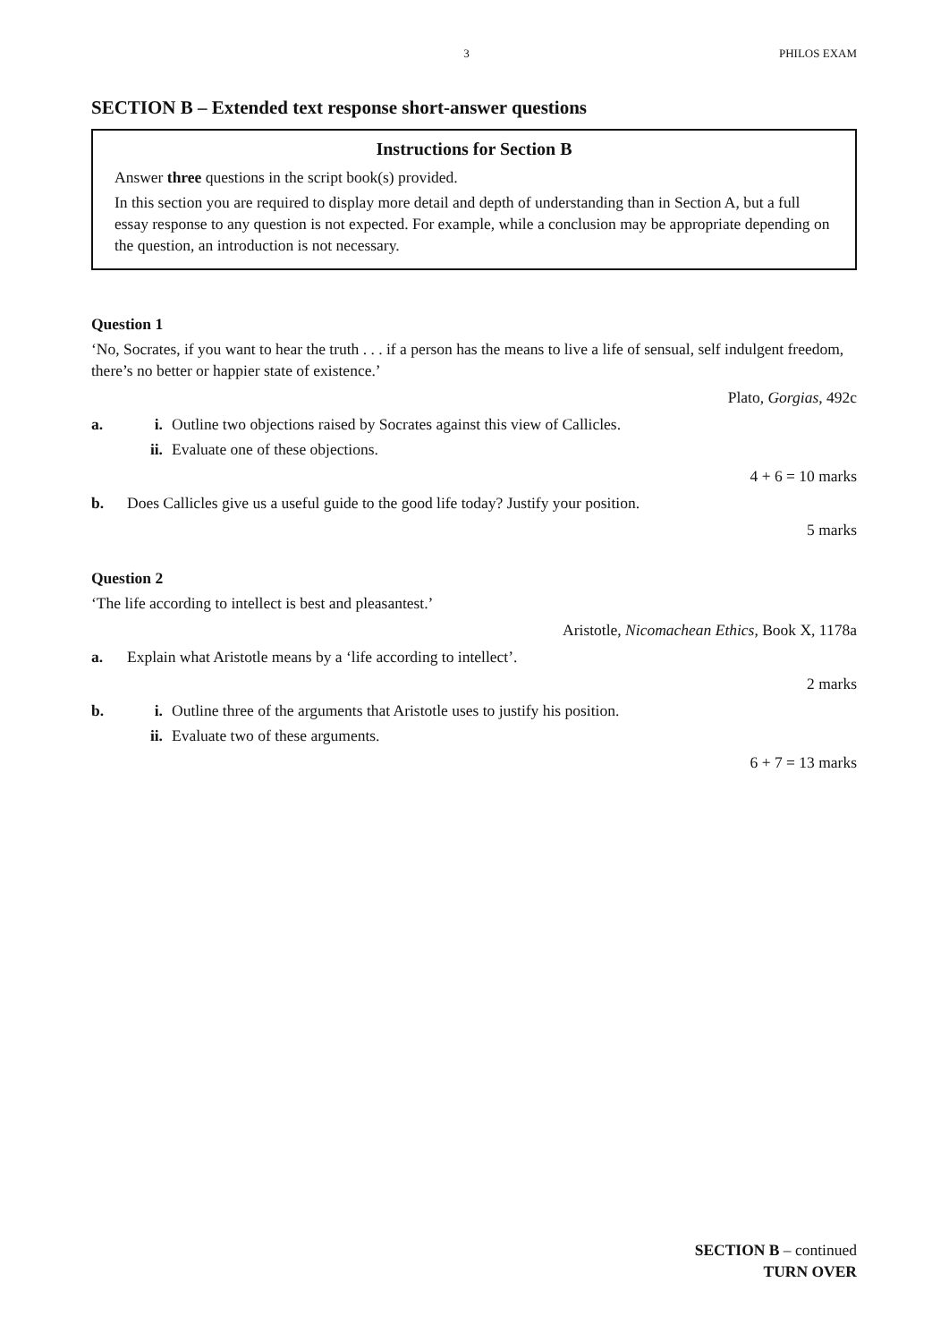3 PHILOS EXAM
SECTION B – Extended text response short-answer questions
Instructions for Section B
Answer three questions in the script book(s) provided.
In this section you are required to display more detail and depth of understanding than in Section A, but a full essay response to any question is not expected. For example, while a conclusion may be appropriate depending on the question, an introduction is not necessary.
Question 1
‘No, Socrates, if you want to hear the truth . . . if a person has the means to live a life of sensual, self indulgent freedom, there’s no better or happier state of existence.’
Plato, Gorgias, 492c
a. i. Outline two objections raised by Socrates against this view of Callicles.
ii. Evaluate one of these objections.
4 + 6 = 10 marks
b. Does Callicles give us a useful guide to the good life today? Justify your position.
5 marks
Question 2
‘The life according to intellect is best and pleasantest.’
Aristotle, Nicomachean Ethics, Book X, 1178a
a. Explain what Aristotle means by a ‘life according to intellect’.
2 marks
b. i. Outline three of the arguments that Aristotle uses to justify his position.
ii. Evaluate two of these arguments.
6 + 7 = 13 marks
SECTION B – continued
TURN OVER